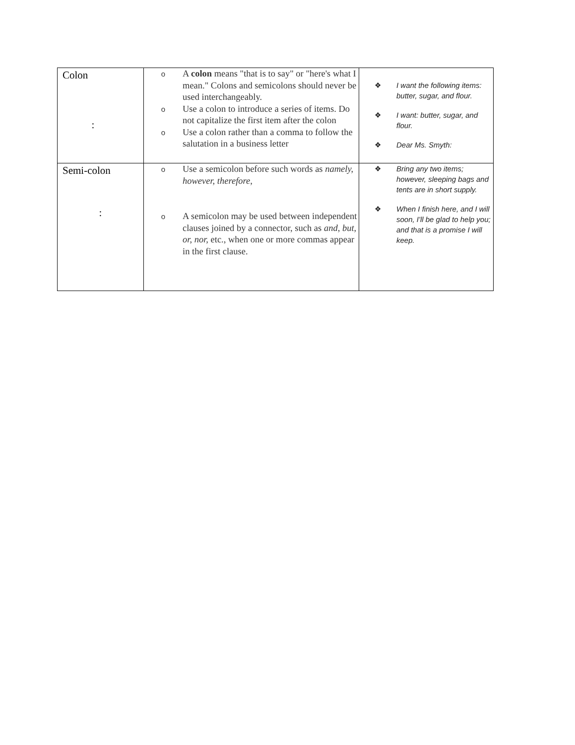| Colon : | o A colon means "that is to say" or "here's what I mean." Colons and semicolons should never be used interchangeably. o Use a colon to introduce a series of items. Do not capitalize the first item after the colon o Use a colon rather than a comma to follow the salutation in a business letter | ❖ I want the following items: butter, sugar, and flour. ❖ I want: butter, sugar, and flour. ❖ Dear Ms. Smyth: |
| Semi-colon : | o Use a semicolon before such words as namely, however, therefore, o A semicolon may be used between independent clauses joined by a connector, such as and, but, or, nor, etc., when one or more commas appear in the first clause. | ❖ Bring any two items; however, sleeping bags and tents are in short supply. ❖ When I finish here, and I will soon, I'll be glad to help you; and that is a promise I will keep. |